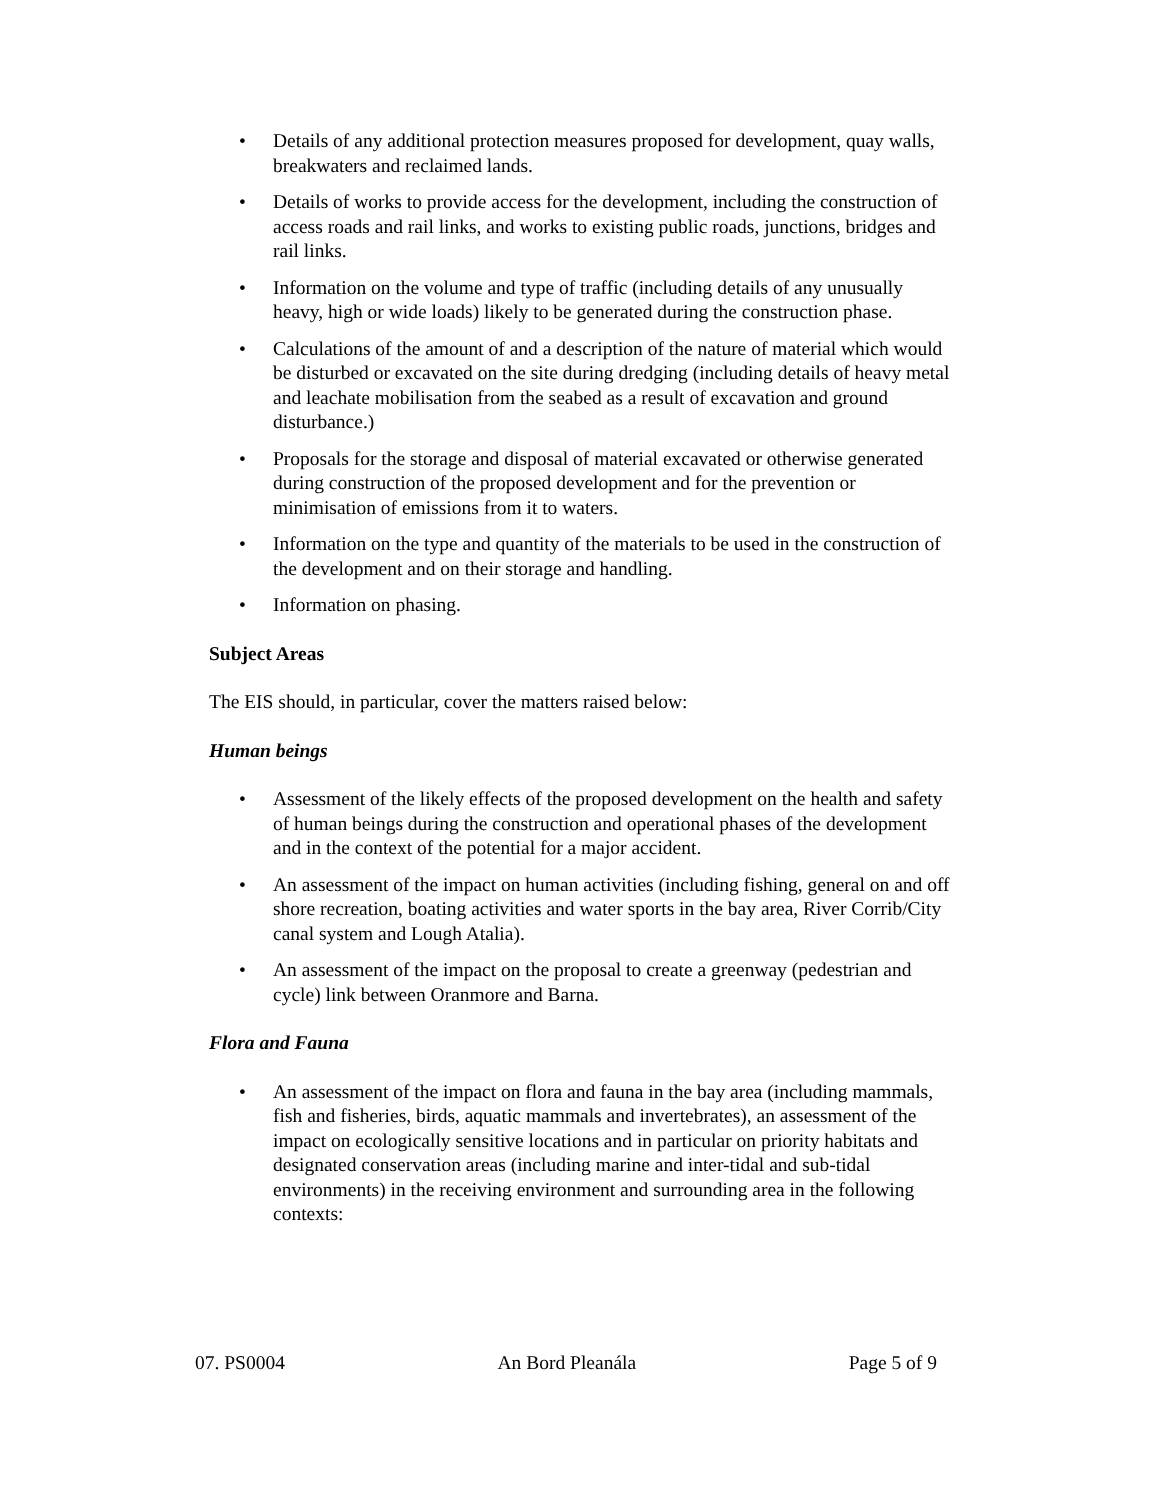• Details of any additional protection measures proposed for development, quay walls, breakwaters and reclaimed lands.
• Details of works to provide access for the development, including the construction of access roads and rail links, and works to existing public roads, junctions, bridges and rail links.
• Information on the volume and type of traffic (including details of any unusually heavy, high or wide loads) likely to be generated during the construction phase.
• Calculations of the amount of and a description of the nature of material which would be disturbed or excavated on the site during dredging (including details of heavy metal and leachate mobilisation from the seabed as a result of excavation and ground disturbance.)
• Proposals for the storage and disposal of material excavated or otherwise generated during construction of the proposed development and for the prevention or minimisation of emissions from it to waters.
• Information on the type and quantity of the materials to be used in the construction of the development and on their storage and handling.
• Information on phasing.
Subject Areas
The EIS should, in particular, cover the matters raised below:
Human beings
• Assessment of the likely effects of the proposed development on the health and safety of human beings during the construction and operational phases of the development and in the context of the potential for a major accident.
• An assessment of the impact on human activities (including fishing, general on and off shore recreation, boating activities and water sports in the bay area, River Corrib/City canal system and Lough Atalia).
• An assessment of the impact on the proposal to create a greenway (pedestrian and cycle) link between Oranmore and Barna.
Flora and Fauna
• An assessment of the impact on flora and fauna in the bay area (including mammals, fish and fisheries, birds, aquatic mammals and invertebrates), an assessment of the impact on ecologically sensitive locations and in particular on priority habitats and designated conservation areas (including marine and inter-tidal and sub-tidal environments) in the receiving environment and surrounding area in the following contexts:
07. PS0004 An Bord Pleanála Page 5 of 9